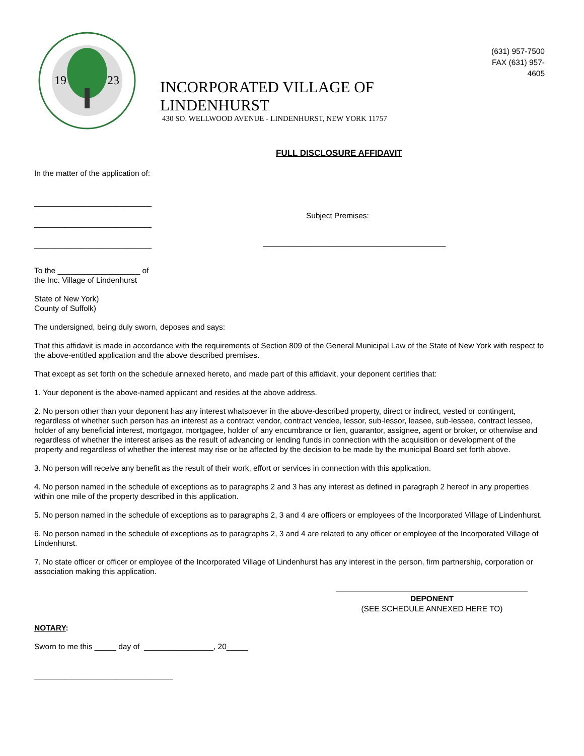19
23
INCORPORATED VILLAGE OF LINDENHURST
430 SO. WELLWOOD AVENUE - LINDENHURST, NEW YORK 11757
FULL DISCLOSURE AFFIDAVIT
(631) 957-7500
FAX (631) 957-4605
In the matter of the application of:
___________________________
___________________________
___________________________
Subject Premises:
__________________________________________
To the ___________________ of
the Inc. Village of Lindenhurst
State of New York)
County of Suffolk)
The undersigned, being duly sworn, deposes and says:
That this affidavit is made in accordance with the requirements of Section 809 of the General Municipal Law of the State of New York with respect to the above-entitled application and the above described premises.
That except as set forth on the schedule annexed hereto, and made part of this affidavit, your deponent certifies that:
1. Your deponent is the above-named applicant and resides at the above address.
2. No person other than your deponent has any interest whatsoever in the above-described property, direct or indirect, vested or contingent, regardless of whether such person has an interest as a contract vendor, contract vendee, lessor, sub-lessor, leasee, sub-lessee, contract lessee, holder of any beneficial interest, mortgagor, mortgagee, holder of any encumbrance or lien, guarantor, assignee, agent or broker, or otherwise and regardless of whether the interest arises as the result of advancing or lending funds in connection with the acquisition or development of the property and regardless of whether the interest may rise or be affected by the decision to be made by the municipal Board set forth above.
3. No person will receive any benefit as the result of their work, effort or services in connection with this application.
4. No person named in the schedule of exceptions as to paragraphs 2 and 3 has any interest as defined in paragraph 2 hereof in any properties within one mile of the property described in this application.
5. No person named in the schedule of exceptions as to paragraphs 2, 3 and 4 are officers or employees of the Incorporated Village of Lindenhurst.
6. No person named in the schedule of exceptions as to paragraphs 2, 3 and 4 are related to any officer or employee of the Incorporated Village of Lindenhurst.
7. No state officer or officer or employee of the Incorporated Village of Lindenhurst has any interest in the person, firm partnership, corporation or association making this application.
DEPONENT
(SEE SCHEDULE ANNEXED HERE TO)
NOTARY:
Sworn to me this _____ day of ________________, 20_____
________________________________